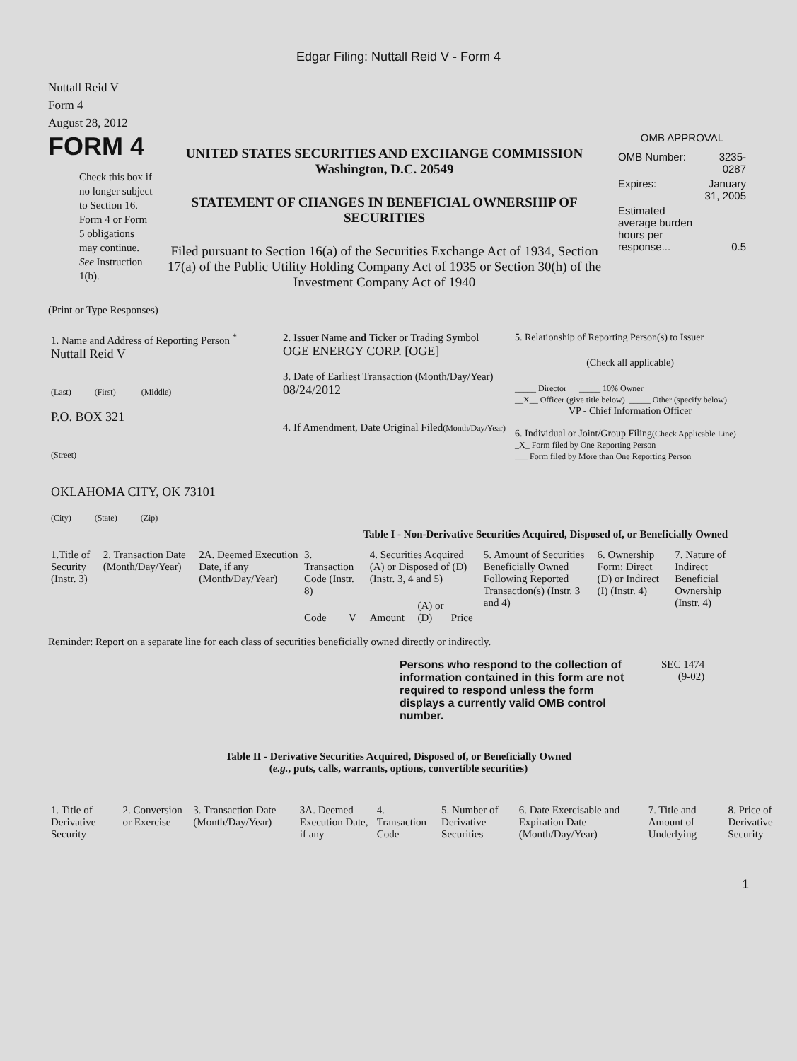Edgar Filing: Nuttall Reid V - Form 4
Nuttall Reid V
Form 4
August 28, 2012
FORM 4
Check this box if no longer subject to Section 16. Form 4 or Form 5 obligations may continue. See Instruction 1(b).
UNITED STATES SECURITIES AND EXCHANGE COMMISSION
Washington, D.C. 20549
STATEMENT OF CHANGES IN BENEFICIAL OWNERSHIP OF SECURITIES
Filed pursuant to Section 16(a) of the Securities Exchange Act of 1934, Section 17(a) of the Public Utility Holding Company Act of 1935 or Section 30(h) of the Investment Company Act of 1940
OMB APPROVAL
| OMB Number: | 3235-0287 |
| Expires: | January 31, 2005 |
| Estimated average burden hours per response... | 0.5 |
(Print or Type Responses)
| 1. Name and Address of Reporting Person <sup>*</sup> Nuttall Reid V (Last) (First) (Middle) P.O. BOX 321 (Street) OKLAHOMA CITY, OK 73101 (City) (State) (Zip) | 2. Issuer Name and Ticker or Trading Symbol OGE ENERGY CORP. [OGE] 3. Date of Earliest Transaction (Month/Day/Year) 08/24/2012 4. If Amendment, Date Original Filed (Month/Day/Year) | 5. Relationship of Reporting Person(s) to Issuer (Check all applicable) _____ Director _____ 10% Owner __X__ Officer (give title below) _____ Other (specify below) VP - Chief Information Officer 6. Individual or Joint/Group Filing (Check Applicable Line) _X_ Form filed by One Reporting Person ___ Form filed by More than One Reporting Person |
Table I - Non-Derivative Securities Acquired, Disposed of, or Beneficially Owned
| 1.Title of Security (Instr. 3) | 2. Transaction Date (Month/Day/Year) | 2A. Deemed Execution Date, if any (Month/Day/Year) | 3. Transaction Code (Instr. 8) | | 4. Securities Acquired (A) or Disposed of (D) (Instr. 3, 4 and 5) | | | 5. Amount of Securities Beneficially Owned Following Reported Transaction(s) (Instr. 3 and 4) | 6. Ownership Form: Direct (D) or Indirect (I) (Instr. 4) | 7. Nature of Indirect Beneficial Ownership (Instr. 4) |
| --- | --- | --- | --- | --- | --- | --- | --- | --- | --- | --- |
| | | | Code | V | Amount | (A) or (D) | Price | | | |
Reminder: Report on a separate line for each class of securities beneficially owned directly or indirectly.
Persons who respond to the collection of information contained in this form are not required to respond unless the form displays a currently valid OMB control number.
SEC 1474
(9-02)
Table II - Derivative Securities Acquired, Disposed of, or Beneficially Owned
(e.g., puts, calls, warrants, options, convertible securities)
| 1. Title of Derivative Security | 2. Conversion or Exercise | 3. Transaction Date (Month/Day/Year) | 3A. Deemed Execution Date, if any | 4. Transaction Code | 5. Number of Derivative Securities | 6. Date Exercisable and Expiration Date (Month/Day/Year) | 7. Title and Amount of Underlying | 8. Price of Derivative Security |
| --- | --- | --- | --- | --- | --- | --- | --- | --- |
1